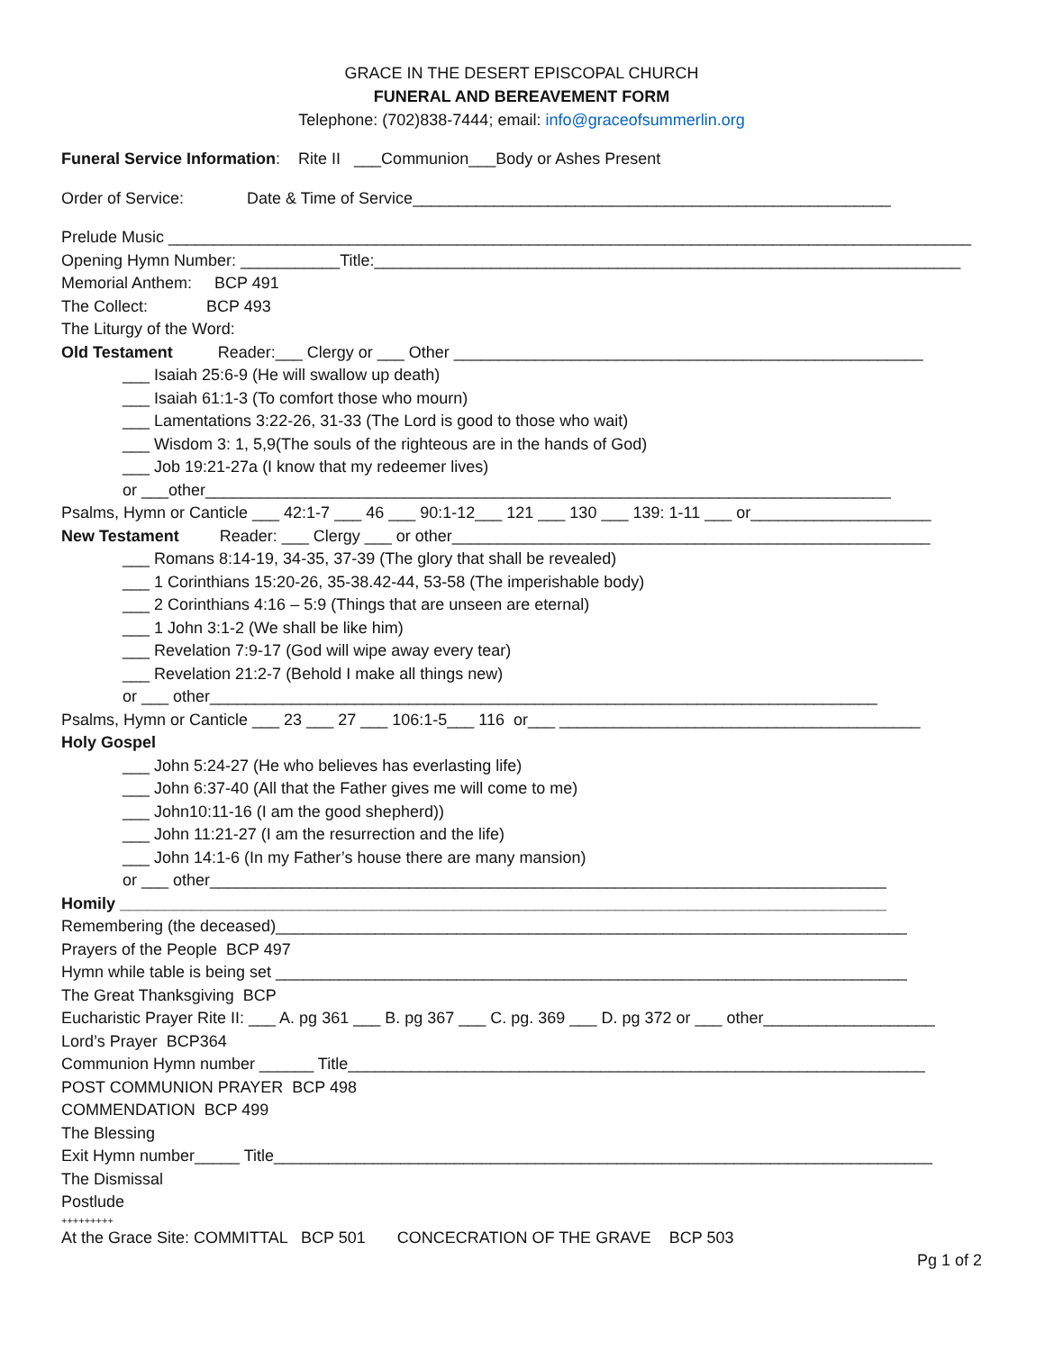GRACE IN THE DESERT EPISCOPAL CHURCH
FUNERAL AND BEREAVEMENT FORM
Telephone: (702)838-7444; email: info@graceofsummerlin.org
Funeral Service Information: Rite II ___Communion___Body or Ashes Present
Order of Service: Date & Time of Service_____________________________________________________
Prelude Music _________________________________________________________________________________________
Opening Hymn Number: ___________Title:_________________________________________________________________
Memorial Anthem: BCP 491
The Collect: BCP 493
The Liturgy of the Word:
Old Testament Reader:___ Clergy or ___ Other ____________________________________________________
___ Isaiah 25:6-9 (He will swallow up death)
___ Isaiah 61:1-3 (To comfort those who mourn)
___ Lamentations 3:22-26, 31-33 (The Lord is good to those who wait)
___ Wisdom 3: 1, 5,9(The souls of the righteous are in the hands of God)
___ Job 19:21-27a (I know that my redeemer lives)
or ___other____________________________________________________________________________
Psalms, Hymn or Canticle ___ 42:1-7 ___ 46 ___ 90:1-12___ 121 ___ 130 ___ 139: 1-11 ___ or____________________
New Testament Reader: ___ Clergy ___ or other_____________________________________________________
___ Romans 8:14-19, 34-35, 37-39 (The glory that shall be revealed)
___ 1 Corinthians 15:20-26, 35-38.42-44, 53-58 (The imperishable body)
___ 2 Corinthians 4:16 – 5:9 (Things that are unseen are eternal)
___ 1 John 3:1-2 (We shall be like him)
___ Revelation 7:9-17 (God will wipe away every tear)
___ Revelation 21:2-7 (Behold I make all things new)
or ___ other__________________________________________________________________________
Psalms, Hymn or Canticle ___ 23 ___ 27 ___ 106:1-5___ 116 or___ ________________________________________
Holy Gospel
___ John 5:24-27 (He who believes has everlasting life)
___ John 6:37-40 (All that the Father gives me will come to me)
___ John10:11-16 (I am the good shepherd))
___ John 11:21-27 (I am the resurrection and the life)
___ John 14:1-6 (In my Father’s house there are many mansion)
or ___ other___________________________________________________________________________
Homily _____________________________________________________________________________________
Remembering (the deceased)______________________________________________________________________
Prayers of the People BCP 497
Hymn while table is being set ______________________________________________________________________
The Great Thanksgiving BCP
Eucharistic Prayer Rite II: ___ A. pg 361 ___ B. pg 367 ___ C. pg. 369 ___ D. pg 372 or ___ other___________________
Lord’s Prayer BCP364
Communion Hymn number ______ Title________________________________________________________________
POST COMMUNION PRAYER BCP 498
COMMENDATION BCP 499
The Blessing
Exit Hymn number_____ Title_________________________________________________________________________
The Dismissal
Postlude
+++++++++
At the Grace Site: COMMITTAL BCP 501 CONCECRATION OF THE GRAVE BCP 503
Pg 1 of 2